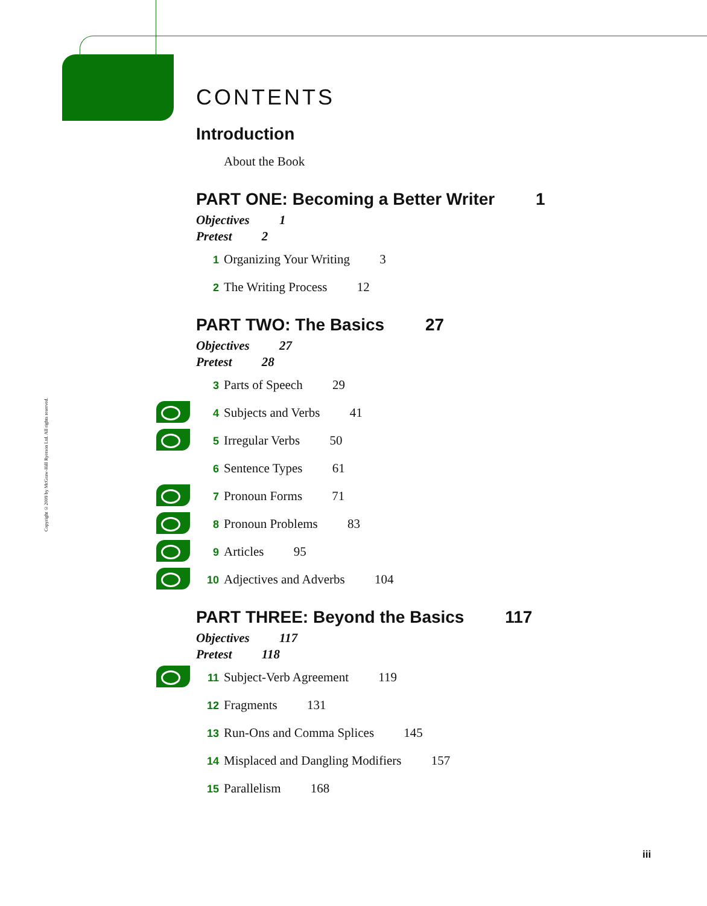Copyright ©2009 by McGraw-Hill Ryerson Ltd. All rights reserved.
CONTENTS
Introduction
About the Book
PART ONE: Becoming a Better Writer 1
Objectives 1
Pretest 2
1 Organizing Your Writing 3
2 The Writing Process 12
PART TWO: The Basics 27
Objectives 27
Pretest 28
3 Parts of Speech 29
4 Subjects and Verbs 41
5 Irregular Verbs 50
6 Sentence Types 61
7 Pronoun Forms 71
8 Pronoun Problems 83
9 Articles 95
10 Adjectives and Adverbs 104
PART THREE: Beyond the Basics 117
Objectives 117
Pretest 118
11 Subject-Verb Agreement 119
12 Fragments 131
13 Run-Ons and Comma Splices 145
14 Misplaced and Dangling Modifiers 157
15 Parallelism 168
iii